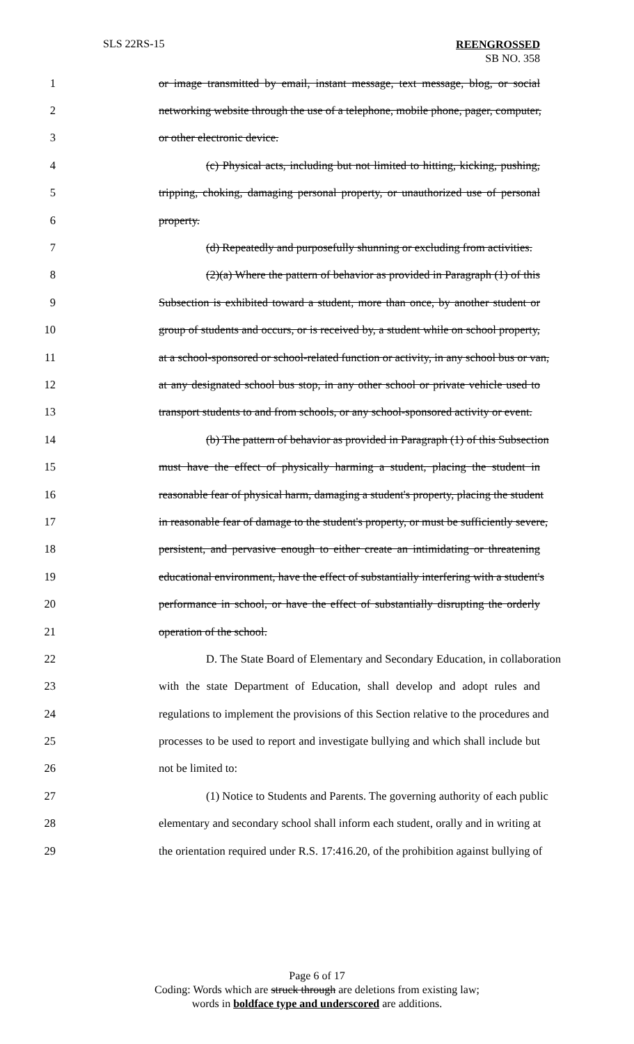SLS 22RS-15 REENGROSSED
SB NO. 358
1 or image transmitted by email, instant message, text message, blog, or social
2 networking website through the use of a telephone, mobile phone, pager, computer,
3 or other electronic device.
4 (c) Physical acts, including but not limited to hitting, kicking, pushing,
5 tripping, choking, damaging personal property, or unauthorized use of personal
6 property.
7 (d) Repeatedly and purposefully shunning or excluding from activities.
8 (2)(a) Where the pattern of behavior as provided in Paragraph (1) of this
9 Subsection is exhibited toward a student, more than once, by another student or
10 group of students and occurs, or is received by, a student while on school property,
11 at a school-sponsored or school-related function or activity, in any school bus or van,
12 at any designated school bus stop, in any other school or private vehicle used to
13 transport students to and from schools, or any school-sponsored activity or event.
14 (b) The pattern of behavior as provided in Paragraph (1) of this Subsection
15 must have the effect of physically harming a student, placing the student in
16 reasonable fear of physical harm, damaging a student's property, placing the student
17 in reasonable fear of damage to the student's property, or must be sufficiently severe,
18 persistent, and pervasive enough to either create an intimidating or threatening
19 educational environment, have the effect of substantially interfering with a student's
20 performance in school, or have the effect of substantially disrupting the orderly
21 operation of the school.
22 D. The State Board of Elementary and Secondary Education, in collaboration
23 with the state Department of Education, shall develop and adopt rules and
24 regulations to implement the provisions of this Section relative to the procedures and
25 processes to be used to report and investigate bullying and which shall include but
26 not be limited to:
27 (1) Notice to Students and Parents. The governing authority of each public
28 elementary and secondary school shall inform each student, orally and in writing at
29 the orientation required under R.S. 17:416.20, of the prohibition against bullying of
Page 6 of 17
Coding: Words which are struck through are deletions from existing law;
words in boldface type and underscored are additions.